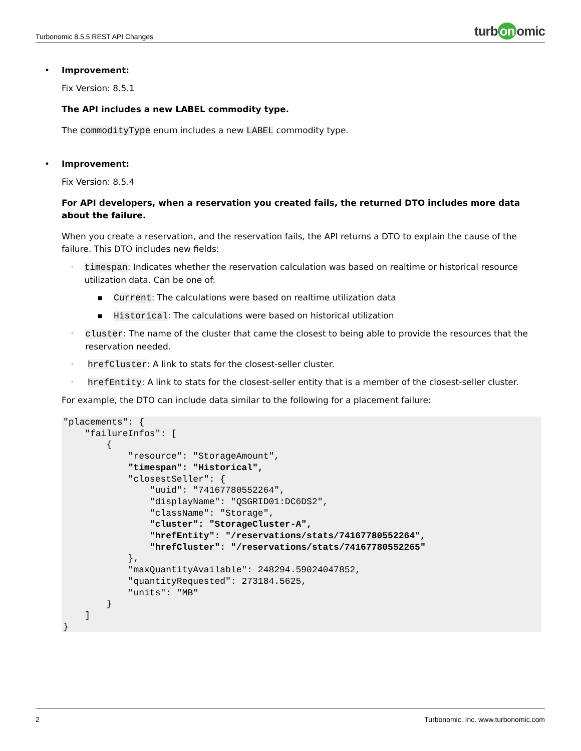Turbonomic 8.5.5 REST API Changes
turb on omic
• Improvement:
Fix Version: 8.5.1
The API includes a new LABEL commodity type.
The commodityType enum includes a new LABEL commodity type.
• Improvement:
Fix Version: 8.5.4
For API developers, when a reservation you created fails, the returned DTO includes more data about the failure.
When you create a reservation, and the reservation fails, the API returns a DTO to explain the cause of the failure. This DTO includes new fields:
◦
timespan: Indicates whether the reservation calculation was based on realtime or historical resource utilization data. Can be one of:
■
Current: The calculations were based on realtime utilization data
■
Historical: The calculations were based on historical utilization
◦
cluster: The name of the cluster that came the closest to being able to provide the resources that the reservation needed.
◦
hrefCluster: A link to stats for the closest-seller cluster.
◦
hrefEntity: A link to stats for the closest-seller entity that is a member of the closest-seller cluster.
For example, the DTO can include data similar to the following for a placement failure:
"placements": {
    "failureInfos": [
        {
            "resource": "StorageAmount",
            "timespan": "Historical",
            "closestSeller": {
                "uuid": "74167780552264",
                "displayName": "QSGRID01:DC6DS2",
                "className": "Storage",
                "cluster": "StorageCluster-A",
                "hrefEntity": "/reservations/stats/74167780552264",
                "hrefCluster": "/reservations/stats/74167780552265"
            },
            "maxQuantityAvailable": 248294.59024047852,
            "quantityRequested": 273184.5625,
            "units": "MB"
        }
    ]
}
2 Turbonomic, Inc. www.turbonomic.com